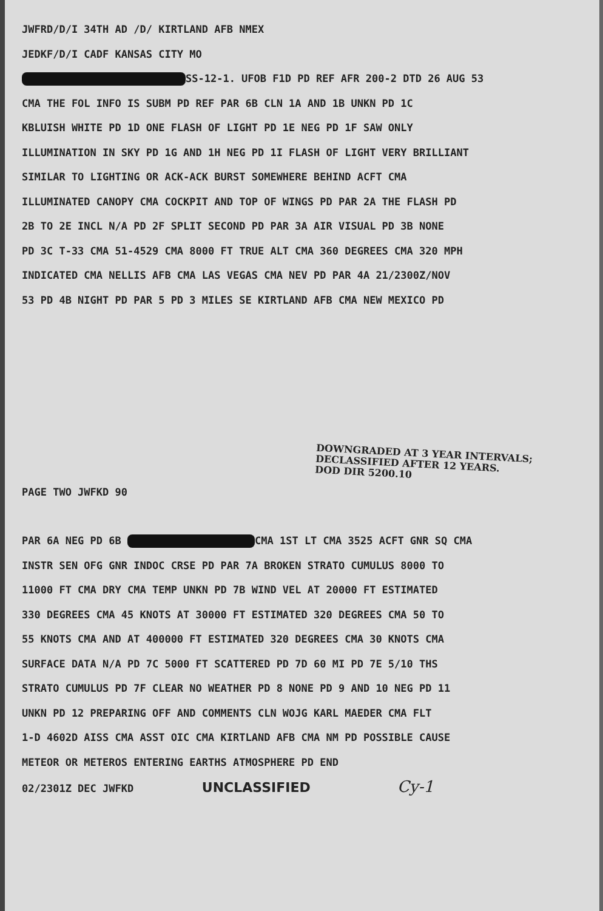JWFRD/D/I 34TH AD /D/ KIRTLAND AFB NMEX
JEDKF/D/I CADF KANSAS CITY MO
SS-12-1. UFOB F1D PD REF AFR 200-2 DTD 26 AUG 53
CMA THE FOL INFO IS SUBM PD REF PAR 6B CLN 1A AND 1B UNKN PD 1C
KBLUISH WHITE PD 1D ONE FLASH OF LIGHT PD 1E NEG PD 1F SAW ONLY
ILLUMINATION IN SKY PD 1G AND 1H NEG PD 1I FLASH OF LIGHT VERY BRILLIANT
SIMILAR TO LIGHTING OR ACK-ACK BURST SOMEWHERE BEHIND ACFT CMA
ILLUMINATED CANOPY CMA COCKPIT AND TOP OF WINGS PD PAR 2A THE FLASH PD
2B TO 2E INCL N/A PD 2F SPLIT SECOND PD PAR 3A AIR VISUAL PD 3B NONE
PD 3C T-33 CMA 51-4529 CMA 8000 FT TRUE ALT CMA 360 DEGREES CMA 320 MPH
INDICATED CMA NELLIS AFB CMA LAS VEGAS CMA NEV PD PAR 4A 21/2300Z/NOV
53 PD 4B NIGHT PD PAR 5 PD 3 MILES SE KIRTLAND AFB CMA NEW MEXICO PD
DOWNGRADED AT 3 YEAR INTERVALS;
DECLASSIFIED AFTER 12 YEARS.
DOD DIR 5200.10
PAGE TWO JWFKD 90
PAR 6A NEG PD 6B CMA 1ST LT CMA 3525 ACFT GNR SQ CMA
INSTR SEN OFG GNR INDOC CRSE PD PAR 7A BROKEN STRATO CUMULUS 8000 TO
11000 FT CMA DRY CMA TEMP UNKN PD 7B WIND VEL AT 20000 FT ESTIMATED
330 DEGREES CMA 45 KNOTS AT 30000 FT ESTIMATED 320 DEGREES CMA 50 TO
55 KNOTS CMA AND AT 400000 FT ESTIMATED 320 DEGREES CMA 30 KNOTS CMA
SURFACE DATA N/A PD 7C 5000 FT SCATTERED PD 7D 60 MI PD 7E 5/10 THS
STRATO CUMULUS PD 7F CLEAR NO WEATHER PD 8 NONE PD 9 AND 10 NEG PD 11
UNKN PD 12 PREPARING OFF AND COMMENTS CLN WOJG KARL MAEDER CMA FLT
1-D 4602D AISS CMA ASST OIC CMA KIRTLAND AFB CMA NM PD POSSIBLE CAUSE
METEOR OR METEROS ENTERING EARTHS ATMOSPHERE PD END
02/2301Z DEC JWFKD UNCLASSIFIED Cy-1